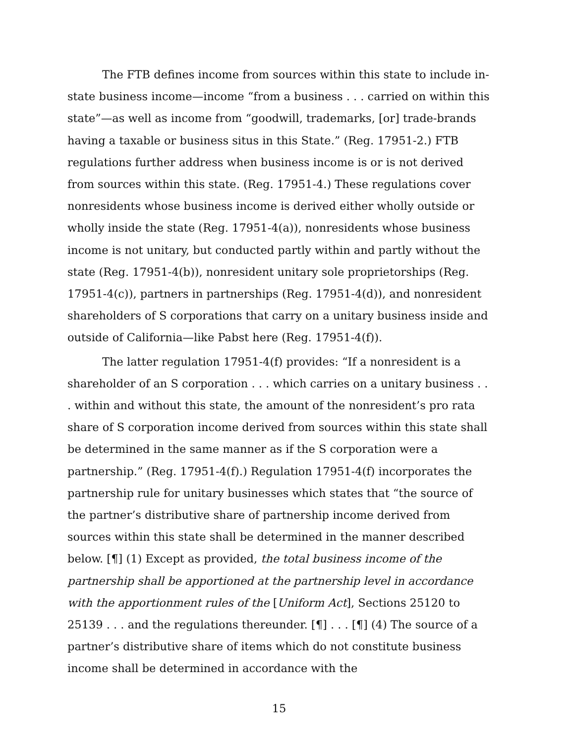The FTB defines income from sources within this state to include in-state business income—income “from a business . . . carried on within this state”—as well as income from “goodwill, trademarks, [or] trade-brands having a taxable or business situs in this State.” (Reg. 17951-2.) FTB regulations further address when business income is or is not derived from sources within this state. (Reg. 17951-4.) These regulations cover nonresidents whose business income is derived either wholly outside or wholly inside the state (Reg. 17951-4(a)), nonresidents whose business income is not unitary, but conducted partly within and partly without the state (Reg. 17951-4(b)), nonresident unitary sole proprietorships (Reg. 17951-4(c)), partners in partnerships (Reg. 17951-4(d)), and nonresident shareholders of S corporations that carry on a unitary business inside and outside of California—like Pabst here (Reg. 17951-4(f)).
The latter regulation 17951-4(f) provides: “If a nonresident is a shareholder of an S corporation . . . which carries on a unitary business . . . within and without this state, the amount of the nonresident’s pro rata share of S corporation income derived from sources within this state shall be determined in the same manner as if the S corporation were a partnership.” (Reg. 17951-4(f).) Regulation 17951-4(f) incorporates the partnership rule for unitary businesses which states that “the source of the partner’s distributive share of partnership income derived from sources within this state shall be determined in the manner described below. [¶] (1) Except as provided, the total business income of the partnership shall be apportioned at the partnership level in accordance with the apportionment rules of the [Uniform Act], Sections 25120 to 25139 . . . and the regulations thereunder. [¶] . . . [¶] (4) The source of a partner’s distributive share of items which do not constitute business income shall be determined in accordance with the
15